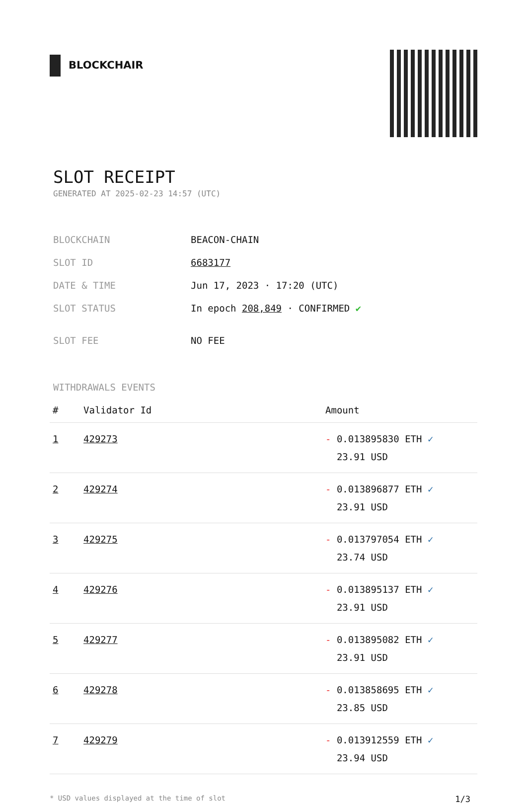BLOCKCHAIR
SLOT RECEIPT
GENERATED AT 2025-02-23 14:57 (UTC)
| BLOCKCHAIN | BEACON-CHAIN |
| SLOT ID | 6683177 |
| DATE & TIME | Jun 17, 2023 · 17:20 (UTC) |
| SLOT STATUS | In epoch 208,849 · CONFIRMED ✔ |
| SLOT FEE | NO FEE |
WITHDRAWALS EVENTS
| # | Validator Id | Amount |
| --- | --- | --- |
| 1 | 429273 | - 0.013895830 ETH ✓ 23.91 USD |
| 2 | 429274 | - 0.013896877 ETH ✓ 23.91 USD |
| 3 | 429275 | - 0.013797054 ETH ✓ 23.74 USD |
| 4 | 429276 | - 0.013895137 ETH ✓ 23.91 USD |
| 5 | 429277 | - 0.013895082 ETH ✓ 23.91 USD |
| 6 | 429278 | - 0.013858695 ETH ✓ 23.85 USD |
| 7 | 429279 | - 0.013912559 ETH ✓ 23.94 USD |
* USD values displayed at the time of slot 1/3